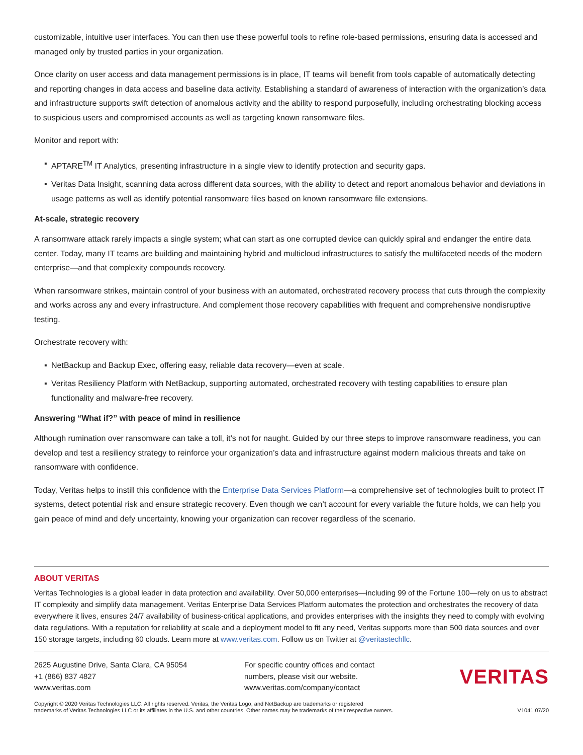customizable, intuitive user interfaces. You can then use these powerful tools to refine role-based permissions, ensuring data is accessed and managed only by trusted parties in your organization.
Once clarity on user access and data management permissions is in place, IT teams will benefit from tools capable of automatically detecting and reporting changes in data access and baseline data activity. Establishing a standard of awareness of interaction with the organization’s data and infrastructure supports swift detection of anomalous activity and the ability to respond purposefully, including orchestrating blocking access to suspicious users and compromised accounts as well as targeting known ransomware files.
Monitor and report with:
▪ APTARE<sup>TM</sup> IT Analytics, presenting infrastructure in a single view to identify protection and security gaps.
▪ Veritas Data Insight, scanning data across different data sources, with the ability to detect and report anomalous behavior and deviations in usage patterns as well as identify potential ransomware files based on known ransomware file extensions.
At-scale, strategic recovery
A ransomware attack rarely impacts a single system; what can start as one corrupted device can quickly spiral and endanger the entire data center. Today, many IT teams are building and maintaining hybrid and multicloud infrastructures to satisfy the multifaceted needs of the modern enterprise—and that complexity compounds recovery.
When ransomware strikes, maintain control of your business with an automated, orchestrated recovery process that cuts through the complexity and works across any and every infrastructure. And complement those recovery capabilities with frequent and comprehensive nondisruptive testing.
Orchestrate recovery with:
▪ NetBackup and Backup Exec, offering easy, reliable data recovery—even at scale.
▪ Veritas Resiliency Platform with NetBackup, supporting automated, orchestrated recovery with testing capabilities to ensure plan functionality and malware-free recovery.
Answering “What if?” with peace of mind in resilience
Although rumination over ransomware can take a toll, it’s not for naught. Guided by our three steps to improve ransomware readiness, you can develop and test a resiliency strategy to reinforce your organization’s data and infrastructure against modern malicious threats and take on ransomware with confidence.
Today, Veritas helps to instill this confidence with the Enterprise Data Services Platform—a comprehensive set of technologies built to protect IT systems, detect potential risk and ensure strategic recovery. Even though we can’t account for every variable the future holds, we can help you gain peace of mind and defy uncertainty, knowing your organization can recover regardless of the scenario.
ABOUT VERITAS
Veritas Technologies is a global leader in data protection and availability. Over 50,000 enterprises—including 99 of the Fortune 100—rely on us to abstract IT complexity and simplify data management. Veritas Enterprise Data Services Platform automates the protection and orchestrates the recovery of data everywhere it lives, ensures 24/7 availability of business-critical applications, and provides enterprises with the insights they need to comply with evolving data regulations. With a reputation for reliability at scale and a deployment model to fit any need, Veritas supports more than 500 data sources and over 150 storage targets, including 60 clouds. Learn more at www.veritas.com. Follow us on Twitter at @veritastechllc.
2625 Augustine Drive, Santa Clara, CA 95054
+1 (866) 837 4827
www.veritas.com
For specific country offices and contact
numbers, please visit our website.
www.veritas.com/company/contact
VERITAS
Copyright © 2020 Veritas Technologies LLC. All rights reserved. Veritas, the Veritas Logo, and NetBackup are trademarks or registered
trademarks of Veritas Technologies LLC or its affiliates in the U.S. and other countries. Other names may be trademarks of their respective owners.
V1041 07/20